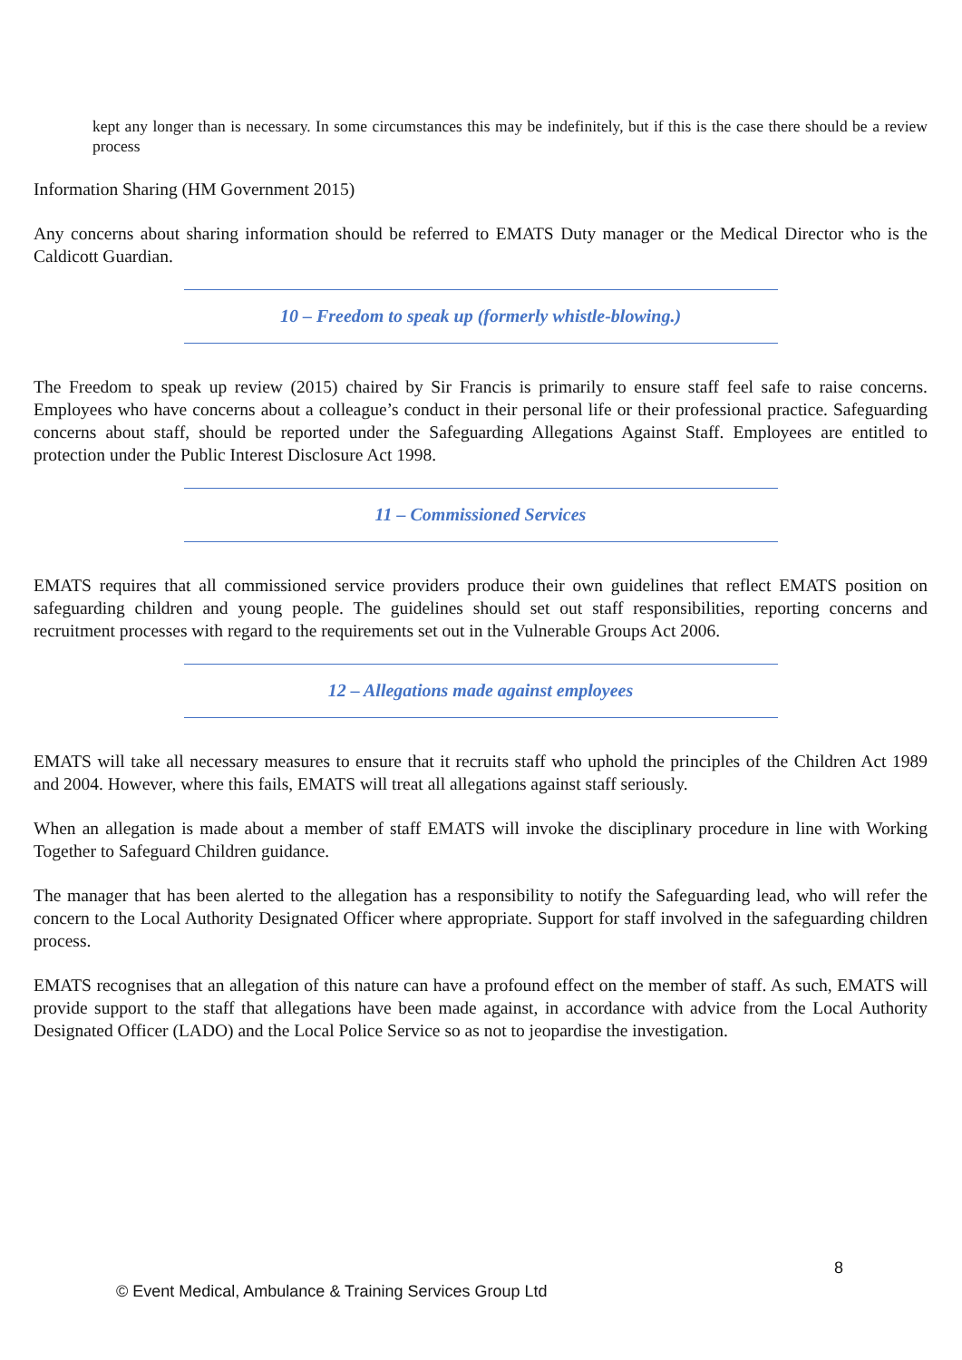kept any longer than is necessary. In some circumstances this may be indefinitely, but if this is the case there should be a review process
Information Sharing (HM Government 2015)
Any concerns about sharing information should be referred to EMATS Duty manager or the Medical Director who is the Caldicott Guardian.
10 – Freedom to speak up (formerly whistle-blowing.)
The Freedom to speak up review (2015) chaired by Sir Francis is primarily to ensure staff feel safe to raise concerns. Employees who have concerns about a colleague’s conduct in their personal life or their professional practice. Safeguarding concerns about staff, should be reported under the Safeguarding Allegations Against Staff. Employees are entitled to protection under the Public Interest Disclosure Act 1998.
11 – Commissioned Services
EMATS requires that all commissioned service providers produce their own guidelines that reflect EMATS position on safeguarding children and young people. The guidelines should set out staff responsibilities, reporting concerns and recruitment processes with regard to the requirements set out in the Vulnerable Groups Act 2006.
12 – Allegations made against employees
EMATS will take all necessary measures to ensure that it recruits staff who uphold the principles of the Children Act 1989 and 2004. However, where this fails, EMATS will treat all allegations against staff seriously.
When an allegation is made about a member of staff EMATS will invoke the disciplinary procedure in line with Working Together to Safeguard Children guidance.
The manager that has been alerted to the allegation has a responsibility to notify the Safeguarding lead, who will refer the concern to the Local Authority Designated Officer where appropriate. Support for staff involved in the safeguarding children process.
EMATS recognises that an allegation of this nature can have a profound effect on the member of staff. As such, EMATS will provide support to the staff that allegations have been made against, in accordance with advice from the Local Authority Designated Officer (LADO) and the Local Police Service so as not to jeopardise the investigation.
8
© Event Medical, Ambulance & Training Services Group Ltd